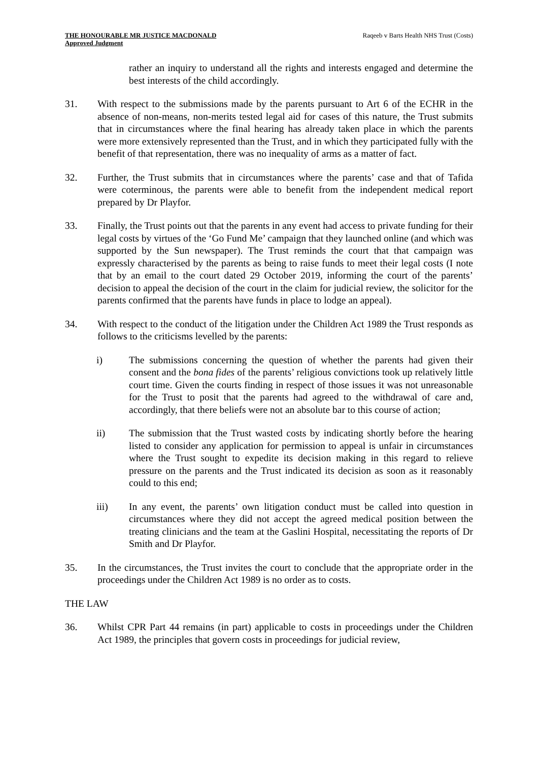THE HONOURABLE MR JUSTICE MACDONALD
Approved Judgment
Raqeeb v Barts Health NHS Trust (Costs)
rather an inquiry to understand all the rights and interests engaged and determine the best interests of the child accordingly.
31. With respect to the submissions made by the parents pursuant to Art 6 of the ECHR in the absence of non-means, non-merits tested legal aid for cases of this nature, the Trust submits that in circumstances where the final hearing has already taken place in which the parents were more extensively represented than the Trust, and in which they participated fully with the benefit of that representation, there was no inequality of arms as a matter of fact.
32. Further, the Trust submits that in circumstances where the parents’ case and that of Tafida were coterminous, the parents were able to benefit from the independent medical report prepared by Dr Playfor.
33. Finally, the Trust points out that the parents in any event had access to private funding for their legal costs by virtues of the ‘Go Fund Me’ campaign that they launched online (and which was supported by the Sun newspaper). The Trust reminds the court that that campaign was expressly characterised by the parents as being to raise funds to meet their legal costs (I note that by an email to the court dated 29 October 2019, informing the court of the parents’ decision to appeal the decision of the court in the claim for judicial review, the solicitor for the parents confirmed that the parents have funds in place to lodge an appeal).
34. With respect to the conduct of the litigation under the Children Act 1989 the Trust responds as follows to the criticisms levelled by the parents:
i) The submissions concerning the question of whether the parents had given their consent and the bona fides of the parents’ religious convictions took up relatively little court time. Given the courts finding in respect of those issues it was not unreasonable for the Trust to posit that the parents had agreed to the withdrawal of care and, accordingly, that there beliefs were not an absolute bar to this course of action;
ii) The submission that the Trust wasted costs by indicating shortly before the hearing listed to consider any application for permission to appeal is unfair in circumstances where the Trust sought to expedite its decision making in this regard to relieve pressure on the parents and the Trust indicated its decision as soon as it reasonably could to this end;
iii) In any event, the parents’ own litigation conduct must be called into question in circumstances where they did not accept the agreed medical position between the treating clinicians and the team at the Gaslini Hospital, necessitating the reports of Dr Smith and Dr Playfor.
35. In the circumstances, the Trust invites the court to conclude that the appropriate order in the proceedings under the Children Act 1989 is no order as to costs.
THE LAW
36. Whilst CPR Part 44 remains (in part) applicable to costs in proceedings under the Children Act 1989, the principles that govern costs in proceedings for judicial review,